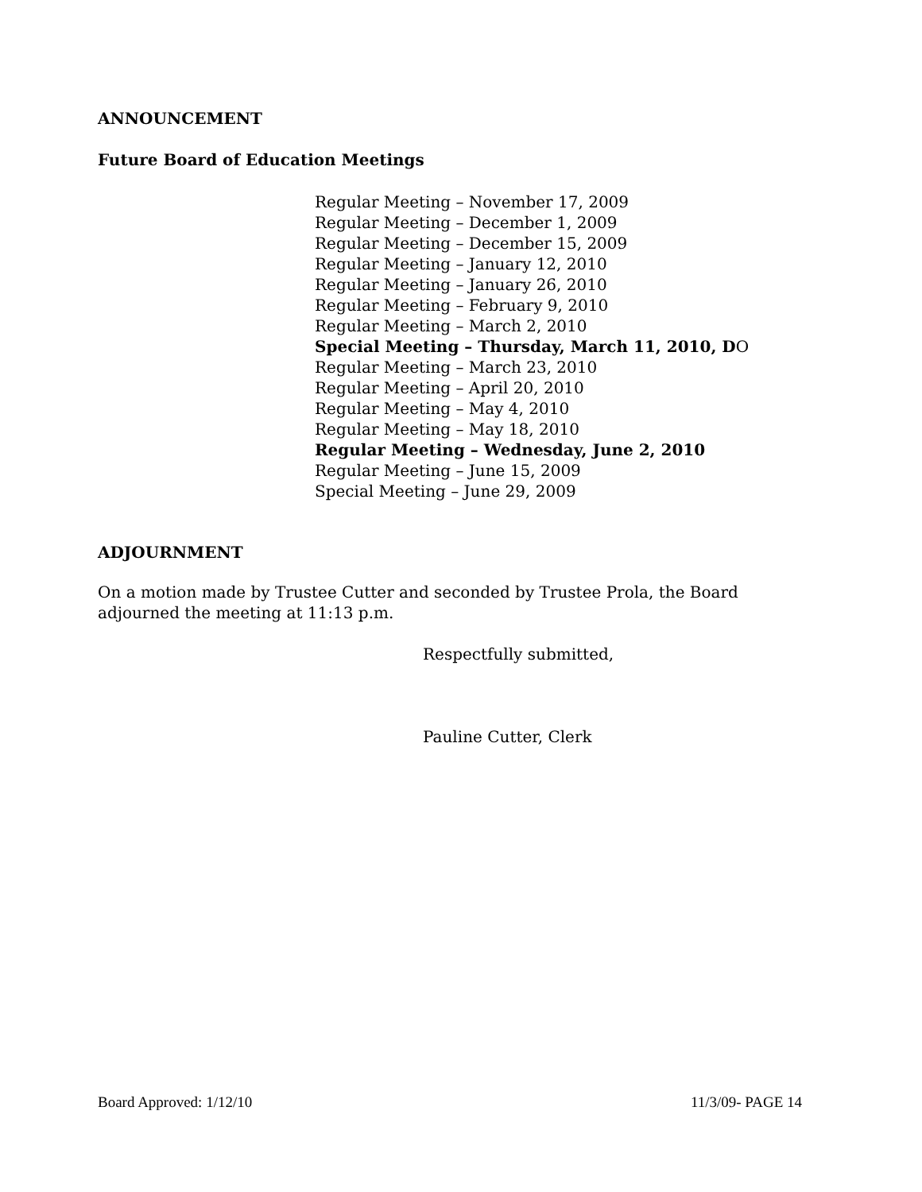ANNOUNCEMENT
Future Board of Education Meetings
Regular Meeting – November 17, 2009
Regular Meeting – December 1, 2009
Regular Meeting – December 15, 2009
Regular Meeting – January 12, 2010
Regular Meeting – January 26, 2010
Regular Meeting – February 9, 2010
Regular Meeting – March 2, 2010
Special Meeting – Thursday, March 11, 2010, DO
Regular Meeting – March 23, 2010
Regular Meeting – April 20, 2010
Regular Meeting – May 4, 2010
Regular Meeting – May 18, 2010
Regular Meeting – Wednesday, June 2, 2010
Regular Meeting – June 15, 2009
Special Meeting – June 29, 2009
ADJOURNMENT
On a motion made by Trustee Cutter and seconded by Trustee Prola, the Board
adjourned the meeting at 11:13 p.m.
Respectfully submitted,
Pauline Cutter, Clerk
Board Approved: 1/12/10 11/3/09- PAGE 14